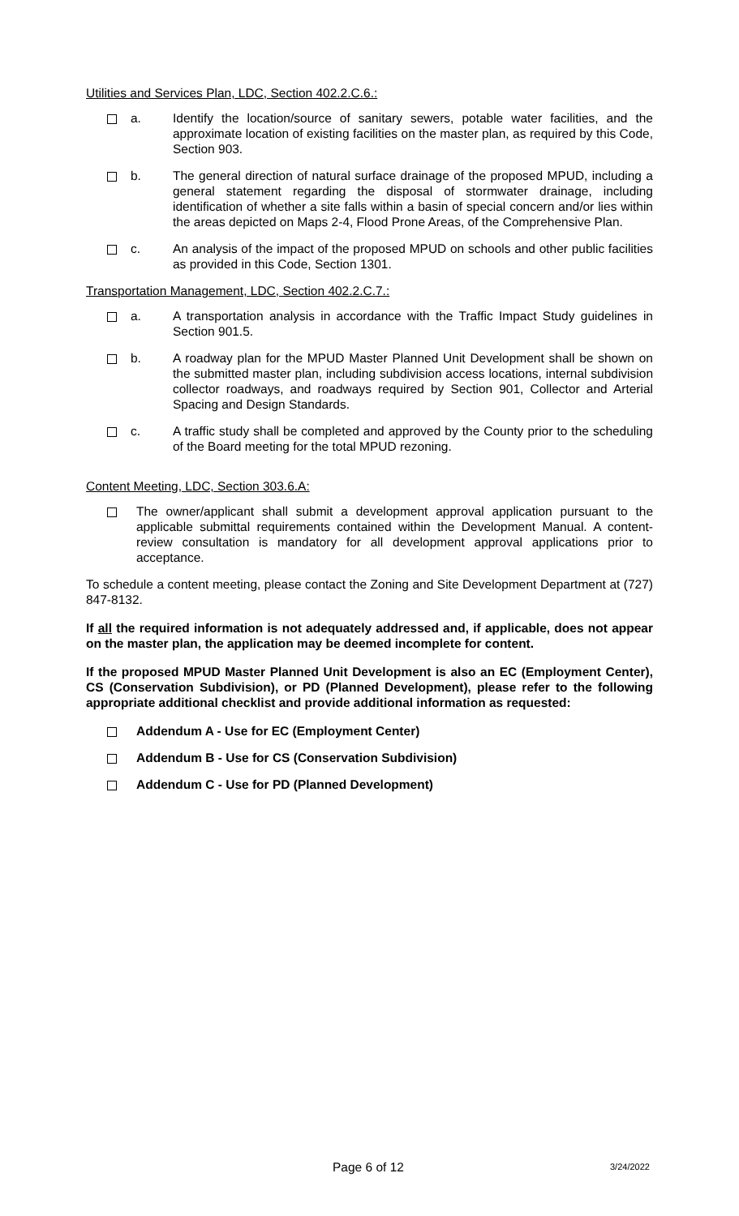Utilities and Services Plan, LDC, Section 402.2.C.6.:
a. Identify the location/source of sanitary sewers, potable water facilities, and the approximate location of existing facilities on the master plan, as required by this Code, Section 903.
b. The general direction of natural surface drainage of the proposed MPUD, including a general statement regarding the disposal of stormwater drainage, including identification of whether a site falls within a basin of special concern and/or lies within the areas depicted on Maps 2-4, Flood Prone Areas, of the Comprehensive Plan.
c. An analysis of the impact of the proposed MPUD on schools and other public facilities as provided in this Code, Section 1301.
Transportation Management, LDC, Section 402.2.C.7.:
a. A transportation analysis in accordance with the Traffic Impact Study guidelines in Section 901.5.
b. A roadway plan for the MPUD Master Planned Unit Development shall be shown on the submitted master plan, including subdivision access locations, internal subdivision collector roadways, and roadways required by Section 901, Collector and Arterial Spacing and Design Standards.
c. A traffic study shall be completed and approved by the County prior to the scheduling of the Board meeting for the total MPUD rezoning.
Content Meeting, LDC, Section 303.6.A:
The owner/applicant shall submit a development approval application pursuant to the applicable submittal requirements contained within the Development Manual. A content-review consultation is mandatory for all development approval applications prior to acceptance.
To schedule a content meeting, please contact the Zoning and Site Development Department at (727) 847-8132.
If all the required information is not adequately addressed and, if applicable, does not appear on the master plan, the application may be deemed incomplete for content.
If the proposed MPUD Master Planned Unit Development is also an EC (Employment Center), CS (Conservation Subdivision), or PD (Planned Development), please refer to the following appropriate additional checklist and provide additional information as requested:
Addendum A - Use for EC (Employment Center)
Addendum B - Use for CS (Conservation Subdivision)
Addendum C - Use for PD (Planned Development)
Page 6 of 12 3/24/2022